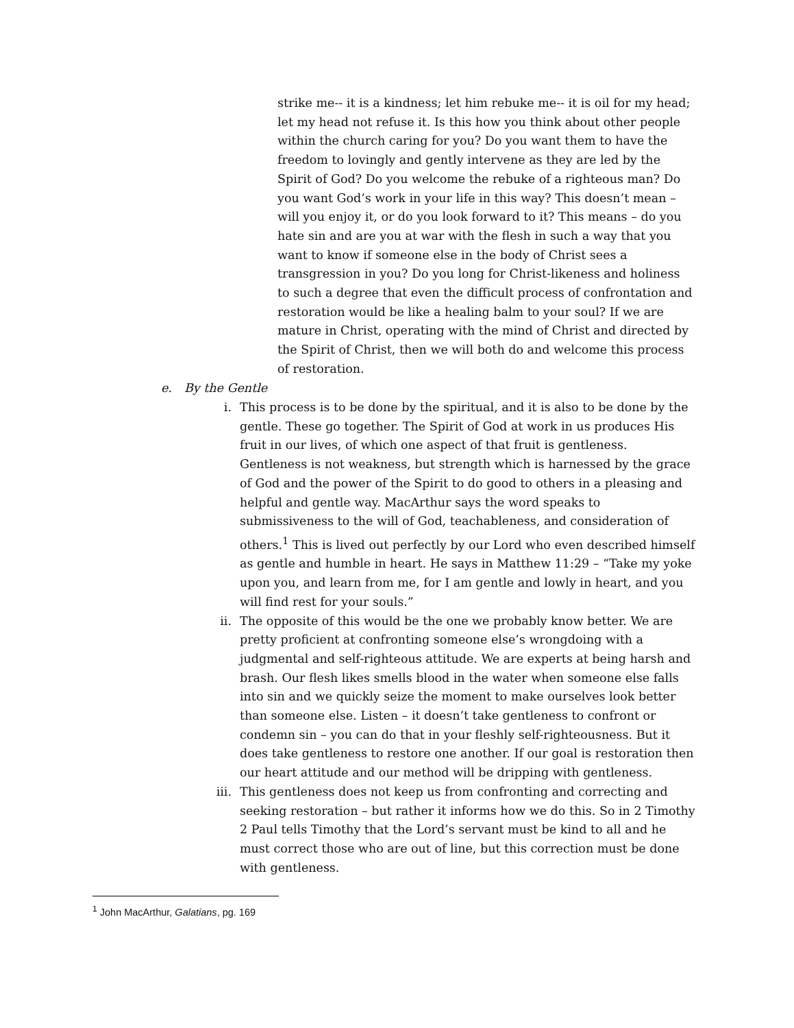strike me-- it is a kindness; let him rebuke me-- it is oil for my head; let my head not refuse it. Is this how you think about other people within the church caring for you? Do you want them to have the freedom to lovingly and gently intervene as they are led by the Spirit of God? Do you welcome the rebuke of a righteous man? Do you want God’s work in your life in this way? This doesn’t mean – will you enjoy it, or do you look forward to it? This means – do you hate sin and are you at war with the flesh in such a way that you want to know if someone else in the body of Christ sees a transgression in you? Do you long for Christ-likeness and holiness to such a degree that even the difficult process of confrontation and restoration would be like a healing balm to your soul? If we are mature in Christ, operating with the mind of Christ and directed by the Spirit of Christ, then we will both do and welcome this process of restoration.
e. By the Gentle
i. This process is to be done by the spiritual, and it is also to be done by the gentle. These go together. The Spirit of God at work in us produces His fruit in our lives, of which one aspect of that fruit is gentleness. Gentleness is not weakness, but strength which is harnessed by the grace of God and the power of the Spirit to do good to others in a pleasing and helpful and gentle way. MacArthur says the word speaks to submissiveness to the will of God, teachableness, and consideration of others.<sup>1</sup> This is lived out perfectly by our Lord who even described himself as gentle and humble in heart. He says in Matthew 11:29 – “Take my yoke upon you, and learn from me, for I am gentle and lowly in heart, and you will find rest for your souls.”
ii. The opposite of this would be the one we probably know better. We are pretty proficient at confronting someone else’s wrongdoing with a judgmental and self-righteous attitude. We are experts at being harsh and brash. Our flesh likes smells blood in the water when someone else falls into sin and we quickly seize the moment to make ourselves look better than someone else. Listen – it doesn’t take gentleness to confront or condemn sin – you can do that in your fleshly self-righteousness. But it does take gentleness to restore one another. If our goal is restoration then our heart attitude and our method will be dripping with gentleness.
iii. This gentleness does not keep us from confronting and correcting and seeking restoration – but rather it informs how we do this. So in 2 Timothy 2 Paul tells Timothy that the Lord’s servant must be kind to all and he must correct those who are out of line, but this correction must be done with gentleness.
<sup>1</sup> John MacArthur, Galatians, pg. 169